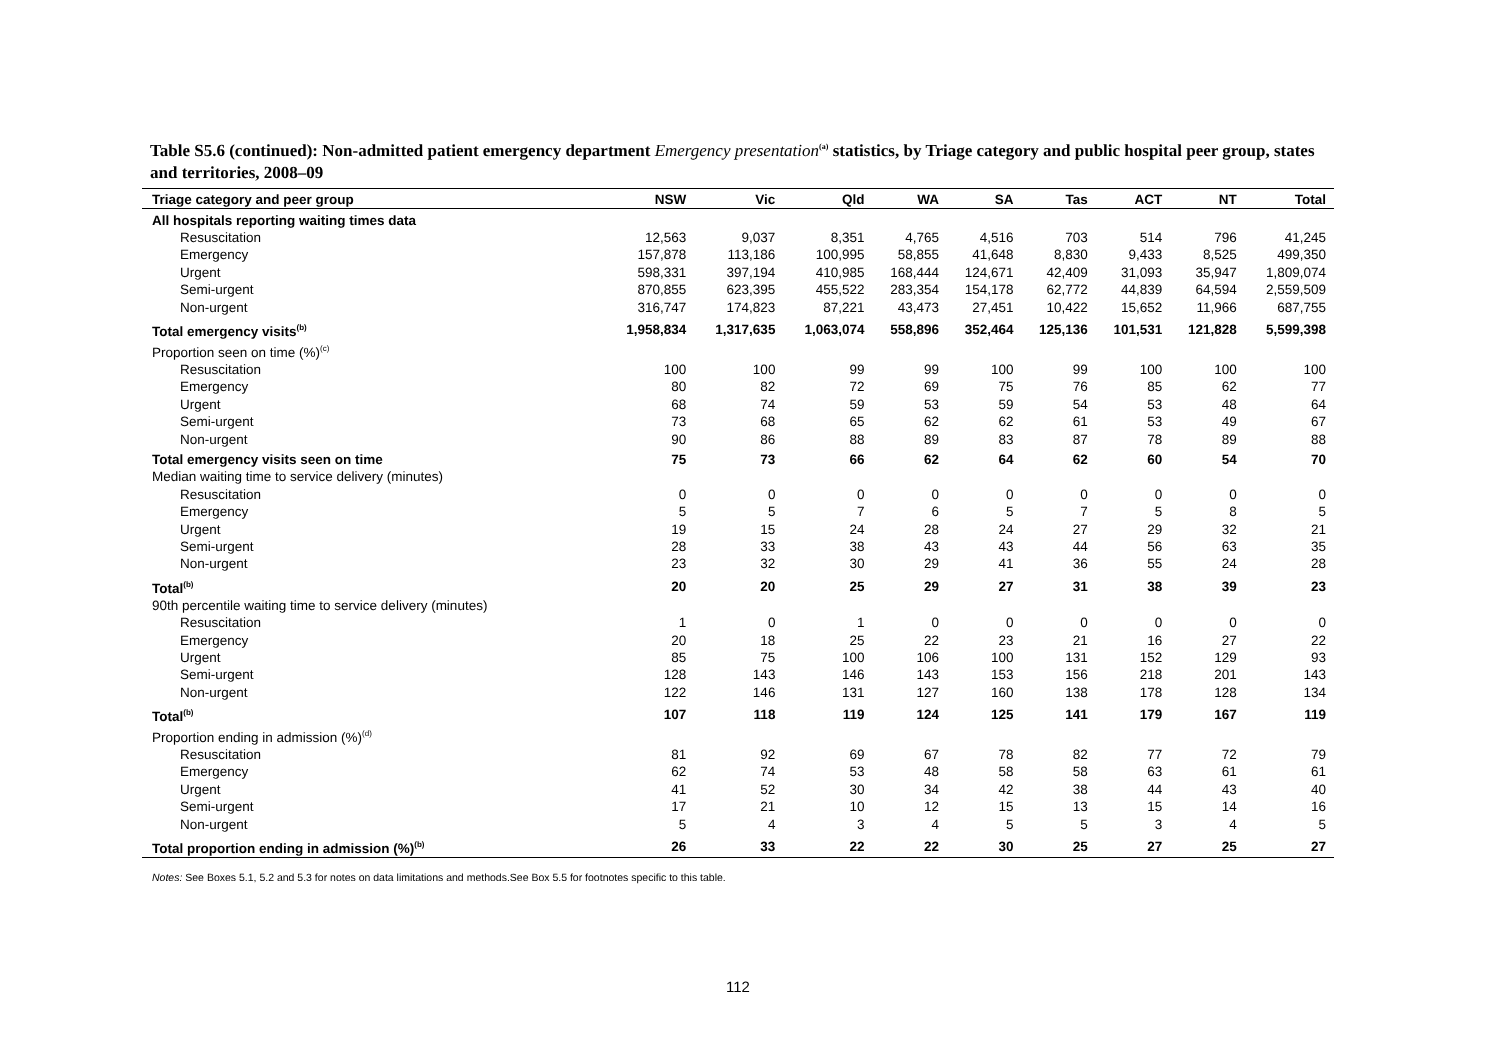Table S5.6 (continued): Non-admitted patient emergency department Emergency presentation<sup>(a)</sup> statistics, by Triage category and public hospital peer group, states and territories, 2008–09
| Triage category and peer group | NSW | Vic | Qld | WA | SA | Tas | ACT | NT | Total |
| --- | --- | --- | --- | --- | --- | --- | --- | --- | --- |
| All hospitals reporting waiting times data | | | | | | | | | |
| Resuscitation | 12,563 | 9,037 | 8,351 | 4,765 | 4,516 | 703 | 514 | 796 | 41,245 |
| Emergency | 157,878 | 113,186 | 100,995 | 58,855 | 41,648 | 8,830 | 9,433 | 8,525 | 499,350 |
| Urgent | 598,331 | 397,194 | 410,985 | 168,444 | 124,671 | 42,409 | 31,093 | 35,947 | 1,809,074 |
| Semi-urgent | 870,855 | 623,395 | 455,522 | 283,354 | 154,178 | 62,772 | 44,839 | 64,594 | 2,559,509 |
| Non-urgent | 316,747 | 174,823 | 87,221 | 43,473 | 27,451 | 10,422 | 15,652 | 11,966 | 687,755 |
| Total emergency visits<sup>(b)</sup> | 1,958,834 | 1,317,635 | 1,063,074 | 558,896 | 352,464 | 125,136 | 101,531 | 121,828 | 5,599,398 |
| Proportion seen on time (%)<sup>(c)</sup> | | | | | | | | | |
| Resuscitation | 100 | 100 | 99 | 99 | 100 | 99 | 100 | 100 | 100 |
| Emergency | 80 | 82 | 72 | 69 | 75 | 76 | 85 | 62 | 77 |
| Urgent | 68 | 74 | 59 | 53 | 59 | 54 | 53 | 48 | 64 |
| Semi-urgent | 73 | 68 | 65 | 62 | 62 | 61 | 53 | 49 | 67 |
| Non-urgent | 90 | 86 | 88 | 89 | 83 | 87 | 78 | 89 | 88 |
| Total emergency visits seen on time | 75 | 73 | 66 | 62 | 64 | 62 | 60 | 54 | 70 |
| Median waiting time to service delivery (minutes) | | | | | | | | | |
| Resuscitation | 0 | 0 | 0 | 0 | 0 | 0 | 0 | 0 | 0 |
| Emergency | 5 | 5 | 7 | 6 | 5 | 7 | 5 | 8 | 5 |
| Urgent | 19 | 15 | 24 | 28 | 24 | 27 | 29 | 32 | 21 |
| Semi-urgent | 28 | 33 | 38 | 43 | 43 | 44 | 56 | 63 | 35 |
| Non-urgent | 23 | 32 | 30 | 29 | 41 | 36 | 55 | 24 | 28 |
| Total<sup>(b)</sup> | 20 | 20 | 25 | 29 | 27 | 31 | 38 | 39 | 23 |
| 90th percentile waiting time to service delivery (minutes) | | | | | | | | | |
| Resuscitation | 1 | 0 | 1 | 0 | 0 | 0 | 0 | 0 | 0 |
| Emergency | 20 | 18 | 25 | 22 | 23 | 21 | 16 | 27 | 22 |
| Urgent | 85 | 75 | 100 | 106 | 100 | 131 | 152 | 129 | 93 |
| Semi-urgent | 128 | 143 | 146 | 143 | 153 | 156 | 218 | 201 | 143 |
| Non-urgent | 122 | 146 | 131 | 127 | 160 | 138 | 178 | 128 | 134 |
| Total<sup>(b)</sup> | 107 | 118 | 119 | 124 | 125 | 141 | 179 | 167 | 119 |
| Proportion ending in admission (%)<sup>(d)</sup> | | | | | | | | | |
| Resuscitation | 81 | 92 | 69 | 67 | 78 | 82 | 77 | 72 | 79 |
| Emergency | 62 | 74 | 53 | 48 | 58 | 58 | 63 | 61 | 61 |
| Urgent | 41 | 52 | 30 | 34 | 42 | 38 | 44 | 43 | 40 |
| Semi-urgent | 17 | 21 | 10 | 12 | 15 | 13 | 15 | 14 | 16 |
| Non-urgent | 5 | 4 | 3 | 4 | 5 | 5 | 3 | 4 | 5 |
| Total proportion ending in admission (%)<sup>(b)</sup> | 26 | 33 | 22 | 22 | 30 | 25 | 27 | 25 | 27 |
Notes: See Boxes 5.1, 5.2 and 5.3 for notes on data limitations and methods.See Box 5.5 for footnotes specific to this table.
112